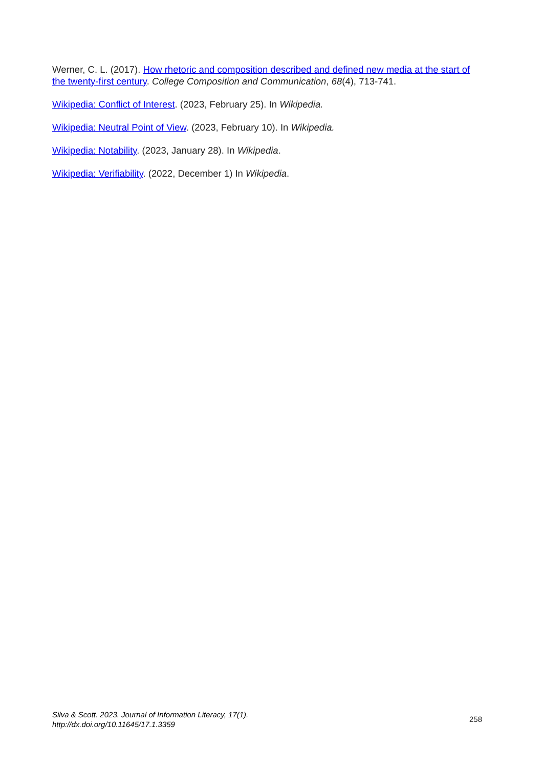Werner, C. L. (2017). How rhetoric and composition described and defined new media at the start of the twenty-first century. College Composition and Communication, 68(4), 713-741.
Wikipedia: Conflict of Interest. (2023, February 25). In Wikipedia.
Wikipedia: Neutral Point of View. (2023, February 10). In Wikipedia.
Wikipedia: Notability. (2023, January 28). In Wikipedia.
Wikipedia: Verifiability. (2022, December 1) In Wikipedia.
Silva & Scott. 2023. Journal of Information Literacy, 17(1).
http://dx.doi.org/10.11645/17.1.3359
258